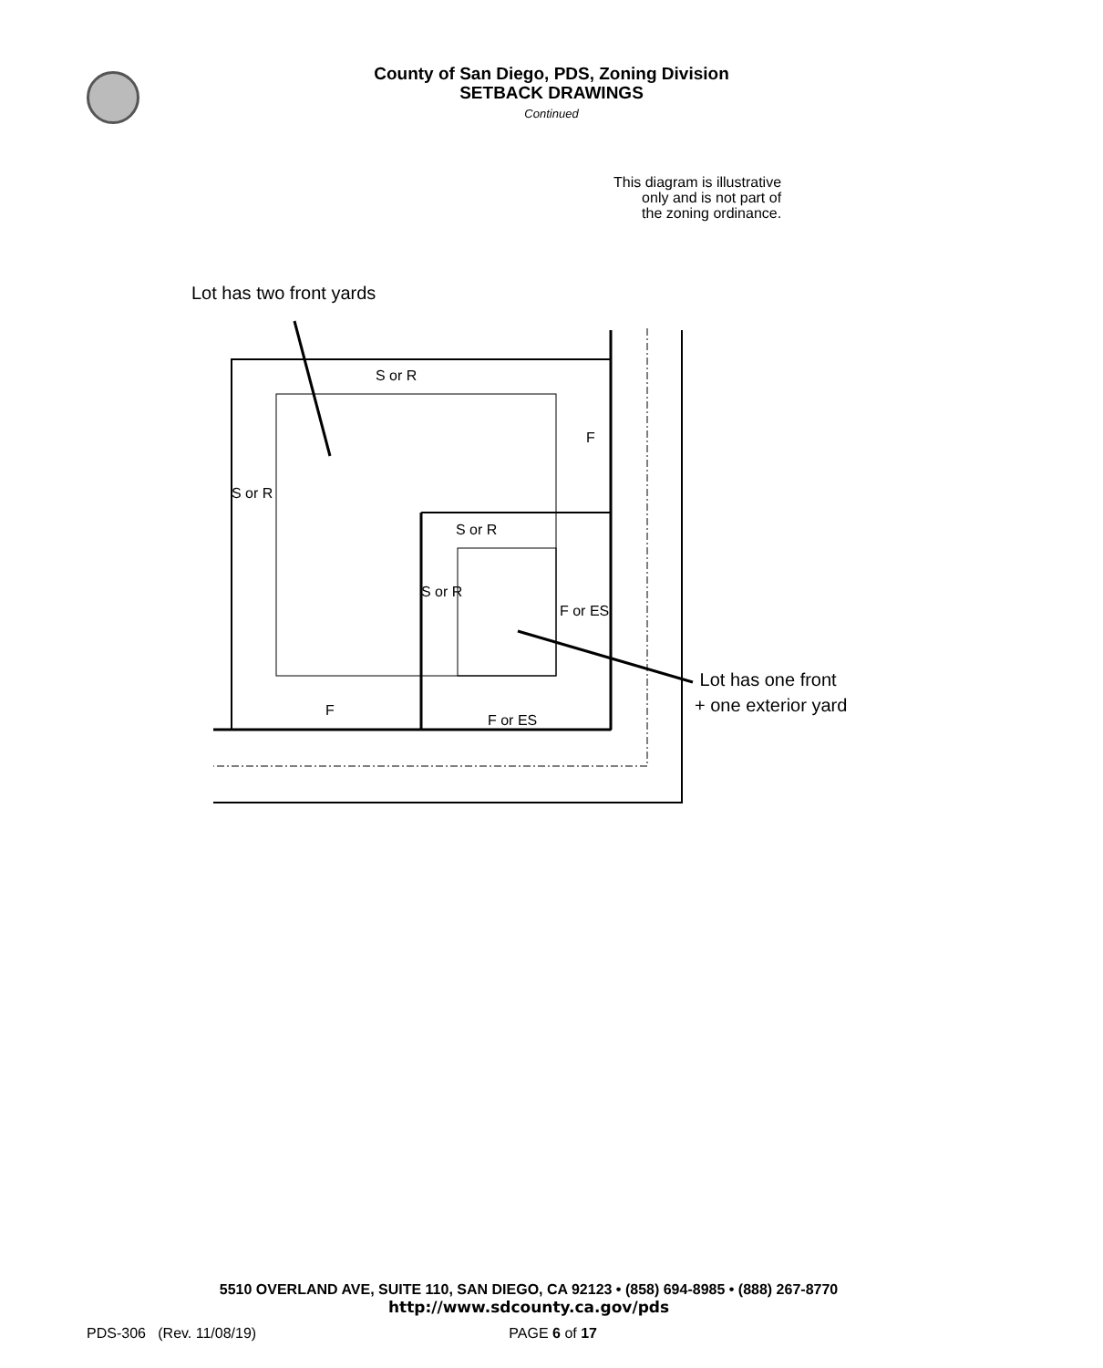County of San Diego, PDS, Zoning Division
SETBACK DRAWINGS
Continued
This diagram is illustrative
only and is not part of
the zoning ordinance.
Lot has two front yards
S or R
F
S or R
S or R
S or R
F or ES
F
F or ES
Lot has one front
+ one exterior yard
5510 OVERLAND AVE, SUITE 110, SAN DIEGO, CA 92123 • (858) 694-8985 • (888) 267-8770
http://www.sdcounty.ca.gov/pds
PDS-306 (Rev. 11/08/19) PAGE 6 of 17